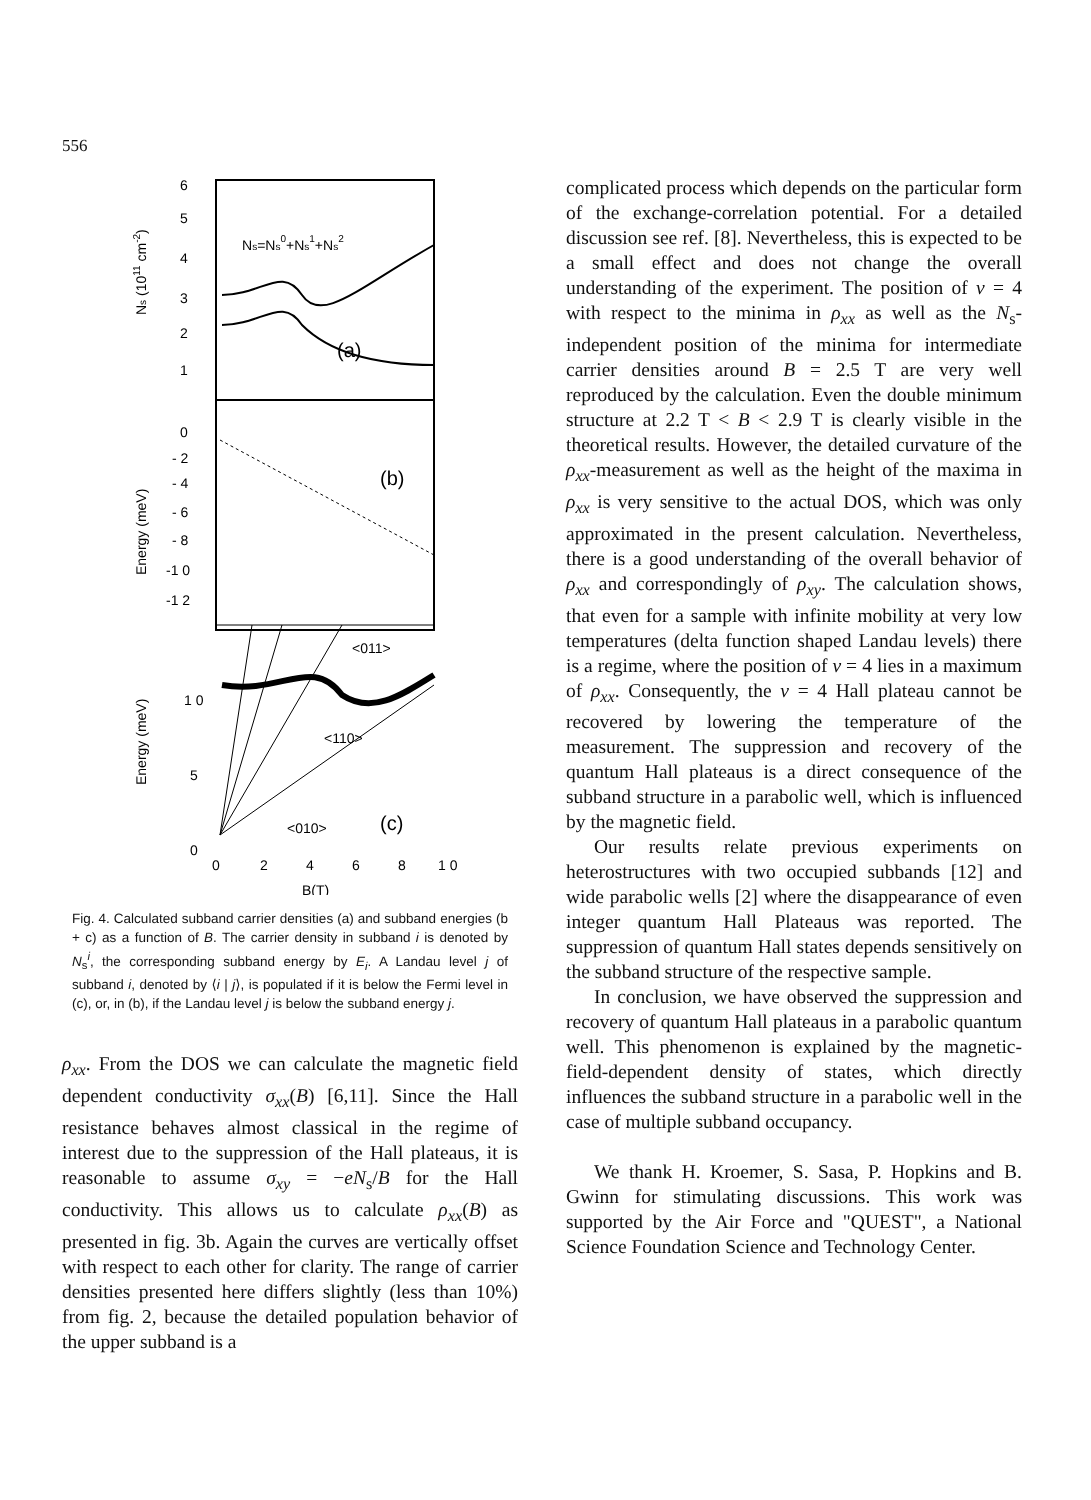556
6
5
4
3
2
1
0
- 2
- 4
- 6
- 8
-1 0
-1 2
1 0
5
0
0
2
4
6
8
1 0
B(T)
Ns=Ns0+Ns1+Ns2
(a)
(b)
(c)
<011>
<110>
<010>
Ns (1011 cm-2)
Energy (meV)
Energy (meV)
Fig. 4. Calculated subband carrier densities (a) and subband energies (b + c) as a function of B. The carrier density in subband i is denoted by N<sub>s</sub><sup>i</sup>, the corresponding subband energy by E<sub>i</sub>. A Landau level j of subband i, denoted by ⟨i | j⟩, is populated if it is below the Fermi level in (c), or, in (b), if the Landau level j is below the subband energy j.
ρ<sub>xx</sub>. From the DOS we can calculate the magnetic field dependent conductivity σ<sub>xx</sub>(B) [6,11]. Since the Hall resistance behaves almost classical in the regime of interest due to the suppression of the Hall plateaus, it is reasonable to assume σ<sub>xy</sub> = −eN<sub>s</sub>/B for the Hall conductivity. This allows us to calculate ρ<sub>xx</sub>(B) as presented in fig. 3b. Again the curves are vertically offset with respect to each other for clarity. The range of carrier densities presented here differs slightly (less than 10%) from fig. 2, because the detailed population behavior of the upper subband is a
complicated process which depends on the particular form of the exchange-correlation potential. For a detailed discussion see ref. [8]. Nevertheless, this is expected to be a small effect and does not change the overall understanding of the experiment. The position of ν = 4 with respect to the minima in ρ<sub>xx</sub> as well as the N<sub>s</sub>-independent position of the minima for intermediate carrier densities around B = 2.5 T are very well reproduced by the calculation. Even the double minimum structure at 2.2 T < B < 2.9 T is clearly visible in the theoretical results. However, the detailed curvature of the ρ<sub>xx</sub>-measurement as well as the height of the maxima in ρ<sub>xx</sub> is very sensitive to the actual DOS, which was only approximated in the present calculation. Nevertheless, there is a good understanding of the overall behavior of ρ<sub>xx</sub> and correspondingly of ρ<sub>xy</sub>. The calculation shows, that even for a sample with infinite mobility at very low temperatures (delta function shaped Landau levels) there is a regime, where the position of ν = 4 lies in a maximum of ρ<sub>xx</sub>. Consequently, the ν = 4 Hall plateau cannot be recovered by lowering the temperature of the measurement. The suppression and recovery of the quantum Hall plateaus is a direct consequence of the subband structure in a parabolic well, which is influenced by the magnetic field.
Our results relate previous experiments on heterostructures with two occupied subbands [12] and wide parabolic wells [2] where the disappearance of even integer quantum Hall Plateaus was reported. The suppression of quantum Hall states depends sensitively on the subband structure of the respective sample.
In conclusion, we have observed the suppression and recovery of quantum Hall plateaus in a parabolic quantum well. This phenomenon is explained by the magnetic-field-dependent density of states, which directly influences the subband structure in a parabolic well in the case of multiple subband occupancy.
We thank H. Kroemer, S. Sasa, P. Hopkins and B. Gwinn for stimulating discussions. This work was supported by the Air Force and "QUEST", a National Science Foundation Science and Technology Center.